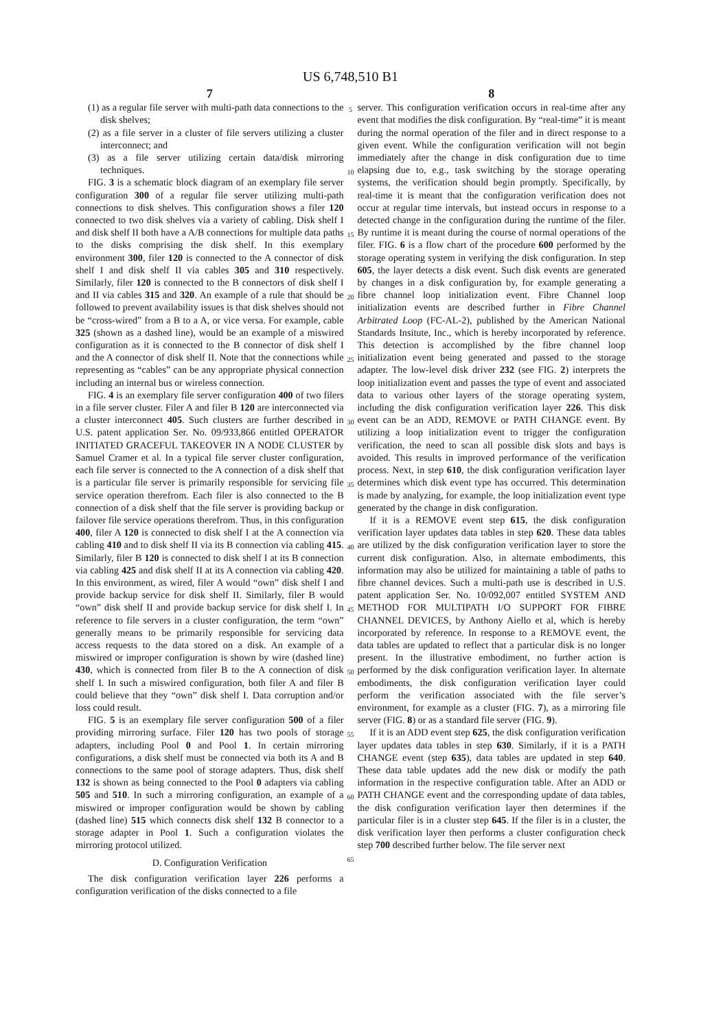US 6,748,510 B1
7
(1) as a regular file server with multi-path data connections to the disk shelves;
(2) as a file server in a cluster of file servers utilizing a cluster interconnect; and
(3) as a file server utilizing certain data/disk mirroring techniques.
FIG. 3 is a schematic block diagram of an exemplary file server configuration 300 of a regular file server utilizing multi-path connections to disk shelves. This configuration shows a filer 120 connected to two disk shelves via a variety of cabling. Disk shelf I and disk shelf II both have a A/B connections for multiple data paths to the disks comprising the disk shelf. In this exemplary environment 300, filer 120 is connected to the A connector of disk shelf I and disk shelf II via cables 305 and 310 respectively. Similarly, filer 120 is connected to the B connectors of disk shelf I and II via cables 315 and 320. An example of a rule that should be followed to prevent availability issues is that disk shelves should not be “cross-wired” from a B to a A, or vice versa. For example, cable 325 (shown as a dashed line), would be an example of a miswired configuration as it is connected to the B connector of disk shelf I and the A connector of disk shelf II. Note that the connections while representing as “cables” can be any appropriate physical connection including an internal bus or wireless connection.
FIG. 4 is an exemplary file server configuration 400 of two filers in a file server cluster. Filer A and filer B 120 are interconnected via a cluster interconnect 405. Such clusters are further described in U.S. patent application Ser. No. 09/933,866 entitled OPERATOR INITIATED GRACEFUL TAKEOVER IN A NODE CLUSTER by Samuel Cramer et al. In a typical file server cluster configuration, each file server is connected to the A connection of a disk shelf that is a particular file server is primarily responsible for servicing file service operation therefrom. Each filer is also connected to the B connection of a disk shelf that the file server is providing backup or failover file service operations therefrom. Thus, in this configuration 400, filer A 120 is connected to disk shelf I at the A connection via cabling 410 and to disk shelf II via its B connection via cabling 415. Similarly, filer B 120 is connected to disk shelf I at its B connection via cabling 425 and disk shelf II at its A connection via cabling 420. In this environment, as wired, filer A would “own” disk shelf I and provide backup service for disk shelf II. Similarly, filer B would “own” disk shelf II and provide backup service for disk shelf I. In reference to file servers in a cluster configuration, the term “own” generally means to be primarily responsible for servicing data access requests to the data stored on a disk. An example of a miswired or improper configuration is shown by wire (dashed line) 430, which is connected from filer B to the A connection of disk shelf I. In such a miswired configuration, both filer A and filer B could believe that they “own” disk shelf I. Data corruption and/or loss could result.
FIG. 5 is an exemplary file server configuration 500 of a filer providing mirroring surface. Filer 120 has two pools of storage adapters, including Pool 0 and Pool 1. In certain mirroring configurations, a disk shelf must be connected via both its A and B connections to the same pool of storage adapters. Thus, disk shelf 132 is shown as being connected to the Pool 0 adapters via cabling 505 and 510. In such a mirroring configuration, an example of a miswired or improper configuration would be shown by cabling (dashed line) 515 which connects disk shelf 132 B connector to a storage adapter in Pool 1. Such a configuration violates the mirroring protocol utilized.
D. Configuration Verification
The disk configuration verification layer 226 performs a configuration verification of the disks connected to a file
5
10
15
20
25
30
35
40
45
50
55
60
65
8
server. This configuration verification occurs in real-time after any event that modifies the disk configuration. By “real-time” it is meant during the normal operation of the filer and in direct response to a given event. While the configuration verification will not begin immediately after the change in disk configuration due to time elapsing due to, e.g., task switching by the storage operating systems, the verification should begin promptly. Specifically, by real-time it is meant that the configuration verification does not occur at regular time intervals, but instead occurs in response to a detected change in the configuration during the runtime of the filer. By runtime it is meant during the course of normal operations of the filer. FIG. 6 is a flow chart of the procedure 600 performed by the storage operating system in verifying the disk configuration. In step 605, the layer detects a disk event. Such disk events are generated by changes in a disk configuration by, for example generating a fibre channel loop initialization event. Fibre Channel loop initialization events are described further in Fibre Channel Arbitrated Loop (FC-AL-2), published by the American National Standards Insitute, Inc., which is hereby incorporated by reference. This detection is accomplished by the fibre channel loop initialization event being generated and passed to the storage adapter. The low-level disk driver 232 (see FIG. 2) interprets the loop initialization event and passes the type of event and associated data to various other layers of the storage operating system, including the disk configuration verification layer 226. This disk event can be an ADD, REMOVE or PATH CHANGE event. By utilizing a loop initialization event to trigger the configuration verification, the need to scan all possible disk slots and bays is avoided. This results in improved performance of the verification process. Next, in step 610, the disk configuration verification layer determines which disk event type has occurred. This determination is made by analyzing, for example, the loop initialization event type generated by the change in disk configuration.
If it is a REMOVE event step 615, the disk configuration verification layer updates data tables in step 620. These data tables are utilized by the disk configuration verification layer to store the current disk configuration. Also, in alternate embodiments, this information may also be utilized for maintaining a table of paths to fibre channel devices. Such a multi-path use is described in U.S. patent application Ser. No. 10/092,007 entitled SYSTEM AND METHOD FOR MULTIPATH I/O SUPPORT FOR FIBRE CHANNEL DEVICES, by Anthony Aiello et al, which is hereby incorporated by reference. In response to a REMOVE event, the data tables are updated to reflect that a particular disk is no longer present. In the illustrative embodiment, no further action is performed by the disk configuration verification layer. In alternate embodiments, the disk configuration verification layer could perform the verification associated with the file server’s environment, for example as a cluster (FIG. 7), as a mirroring file server (FIG. 8) or as a standard file server (FIG. 9).
If it is an ADD event step 625, the disk configuration verification layer updates data tables in step 630. Similarly, if it is a PATH CHANGE event (step 635), data tables are updated in step 640. These data table updates add the new disk or modify the path information in the respective configuration table. After an ADD or PATH CHANGE event and the corresponding update of data tables, the disk configuration verification layer then determines if the particular filer is in a cluster step 645. If the filer is in a cluster, the disk verification layer then performs a cluster configuration check step 700 described further below. The file server next